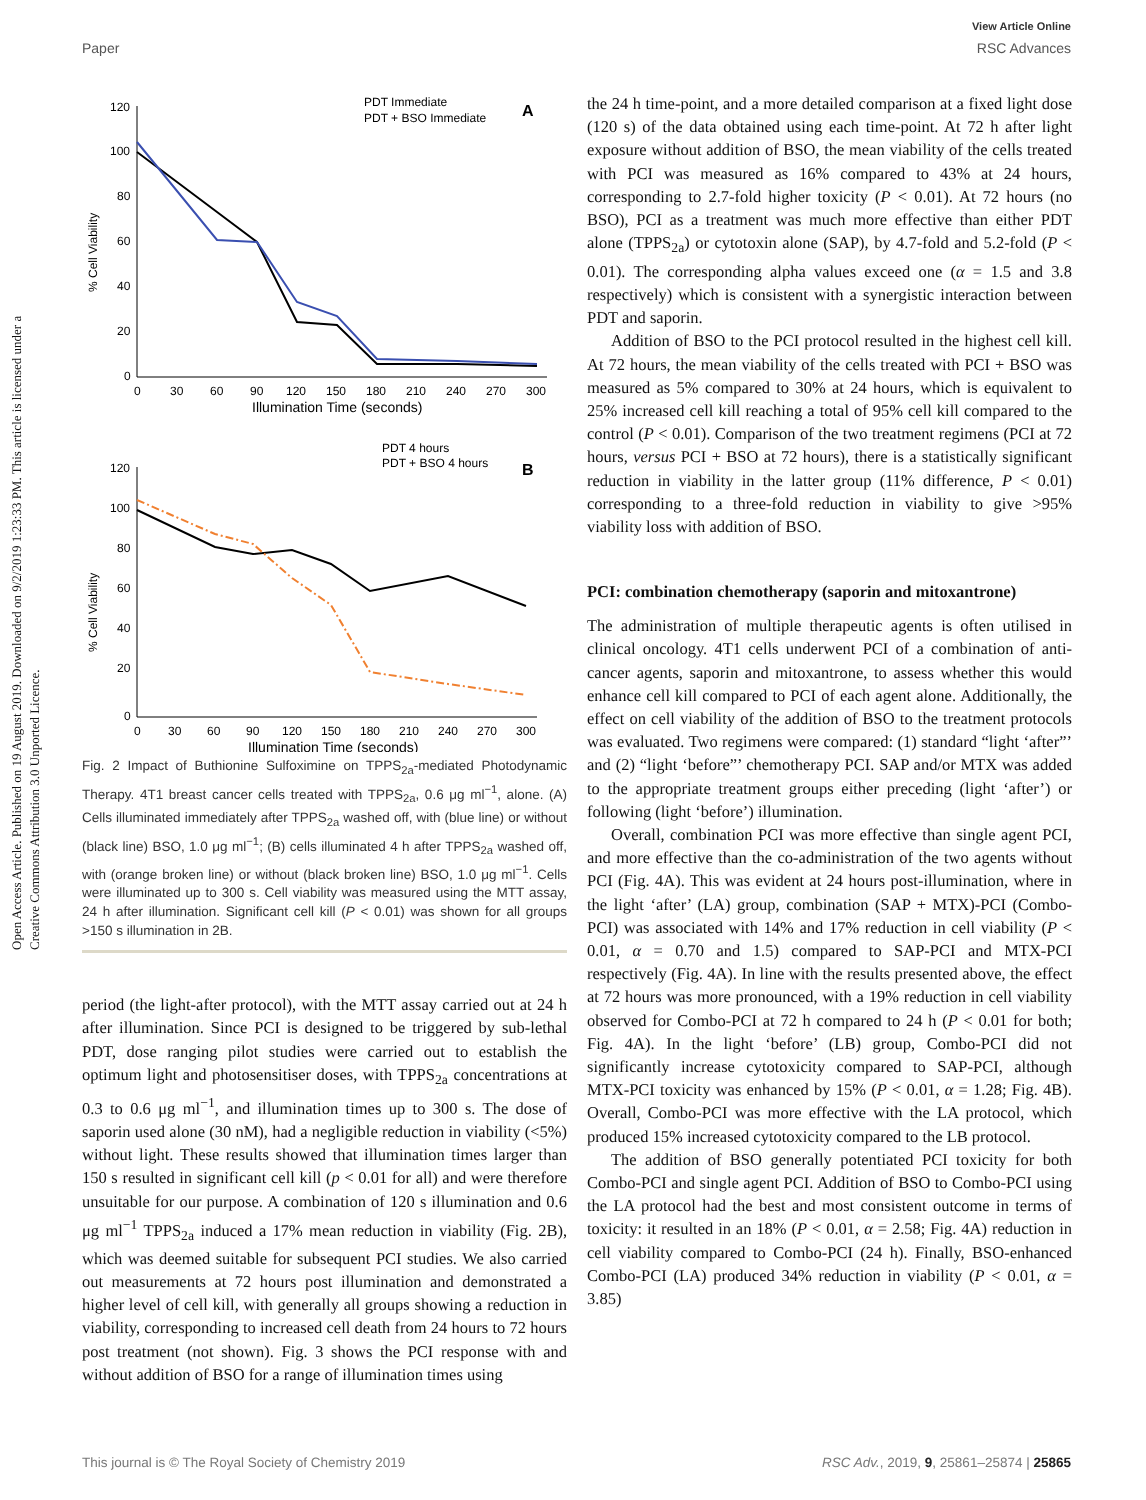Open Access Article. Published on 19 August 2019. Downloaded on 9/2/2019 1:23:33 PM. This article is licensed under a Creative Commons Attribution 3.0 Unported Licence.
View Article Online
Paper RSC Advances
PDT Immediate
PDT + BSO Immediate
A
120
100
80
60
40
20
0
% Cell Viability
0
30
60
90
120
150
180
210
240
270
300
Illumination Time (seconds)
PDT 4 hours
PDT + BSO 4 hours
B
120
100
80
60
40
20
0
% Cell Viability
0
30
60
90
120
150
180
210
240
270
300
Illumination Time (seconds)
Fig. 2 Impact of Buthionine Sulfoximine on TPPS<sub>2a</sub>-mediated Photodynamic Therapy. 4T1 breast cancer cells treated with TPPS<sub>2a</sub>, 0.6 μg ml<sup>−1</sup>, alone. (A) Cells illuminated immediately after TPPS<sub>2a</sub> washed off, with (blue line) or without (black line) BSO, 1.0 μg ml<sup>−1</sup>; (B) cells illuminated 4 h after TPPS<sub>2a</sub> washed off, with (orange broken line) or without (black broken line) BSO, 1.0 μg ml<sup>−1</sup>. Cells were illuminated up to 300 s. Cell viability was measured using the MTT assay, 24 h after illumination. Significant cell kill (P < 0.01) was shown for all groups >150 s illumination in 2B.
period (the light-after protocol), with the MTT assay carried out at 24 h after illumination. Since PCI is designed to be triggered by sub-lethal PDT, dose ranging pilot studies were carried out to establish the optimum light and photosensitiser doses, with TPPS<sub>2a</sub> concentrations at 0.3 to 0.6 μg ml<sup>−1</sup>, and illumination times up to 300 s. The dose of saporin used alone (30 nM), had a negligible reduction in viability (<5%) without light. These results showed that illumination times larger than 150 s resulted in significant cell kill (p < 0.01 for all) and were therefore unsuitable for our purpose. A combination of 120 s illumination and 0.6 μg ml<sup>−1</sup> TPPS<sub>2a</sub> induced a 17% mean reduction in viability (Fig. 2B), which was deemed suitable for subsequent PCI studies. We also carried out measurements at 72 hours post illumination and demonstrated a higher level of cell kill, with generally all groups showing a reduction in viability, corresponding to increased cell death from 24 hours to 72 hours post treatment (not shown). Fig. 3 shows the PCI response with and without addition of BSO for a range of illumination times using
the 24 h time-point, and a more detailed comparison at a fixed light dose (120 s) of the data obtained using each time-point. At 72 h after light exposure without addition of BSO, the mean viability of the cells treated with PCI was measured as 16% compared to 43% at 24 hours, corresponding to 2.7-fold higher toxicity (P < 0.01). At 72 hours (no BSO), PCI as a treatment was much more effective than either PDT alone (TPPS<sub>2a</sub>) or cytotoxin alone (SAP), by 4.7-fold and 5.2-fold (P < 0.01). The corresponding alpha values exceed one (α = 1.5 and 3.8 respectively) which is consistent with a synergistic interaction between PDT and saporin.
Addition of BSO to the PCI protocol resulted in the highest cell kill. At 72 hours, the mean viability of the cells treated with PCI + BSO was measured as 5% compared to 30% at 24 hours, which is equivalent to 25% increased cell kill reaching a total of 95% cell kill compared to the control (P < 0.01). Comparison of the two treatment regimens (PCI at 72 hours, versus PCI + BSO at 72 hours), there is a statistically significant reduction in viability in the latter group (11% difference, P < 0.01) corresponding to a three-fold reduction in viability to give >95% viability loss with addition of BSO.
PCI: combination chemotherapy (saporin and mitoxantrone)
The administration of multiple therapeutic agents is often utilised in clinical oncology. 4T1 cells underwent PCI of a combination of anti-cancer agents, saporin and mitoxantrone, to assess whether this would enhance cell kill compared to PCI of each agent alone. Additionally, the effect on cell viability of the addition of BSO to the treatment protocols was evaluated. Two regimens were compared: (1) standard “light ‘after”’ and (2) “light ‘before”’ chemotherapy PCI. SAP and/or MTX was added to the appropriate treatment groups either preceding (light ‘after’) or following (light ‘before’) illumination.
Overall, combination PCI was more effective than single agent PCI, and more effective than the co-administration of the two agents without PCI (Fig. 4A). This was evident at 24 hours post-illumination, where in the light ‘after’ (LA) group, combination (SAP + MTX)-PCI (Combo-PCI) was associated with 14% and 17% reduction in cell viability (P < 0.01, α = 0.70 and 1.5) compared to SAP-PCI and MTX-PCI respectively (Fig. 4A). In line with the results presented above, the effect at 72 hours was more pronounced, with a 19% reduction in cell viability observed for Combo-PCI at 72 h compared to 24 h (P < 0.01 for both; Fig. 4A). In the light ‘before’ (LB) group, Combo-PCI did not significantly increase cytotoxicity compared to SAP-PCI, although MTX-PCI toxicity was enhanced by 15% (P < 0.01, α = 1.28; Fig. 4B). Overall, Combo-PCI was more effective with the LA protocol, which produced 15% increased cytotoxicity compared to the LB protocol.
The addition of BSO generally potentiated PCI toxicity for both Combo-PCI and single agent PCI. Addition of BSO to Combo-PCI using the LA protocol had the best and most consistent outcome in terms of toxicity: it resulted in an 18% (P < 0.01, α = 2.58; Fig. 4A) reduction in cell viability compared to Combo-PCI (24 h). Finally, BSO-enhanced Combo-PCI (LA) produced 34% reduction in viability (P < 0.01, α = 3.85)
This journal is © The Royal Society of Chemistry 2019 RSC Adv., 2019, 9, 25861–25874 | 25865